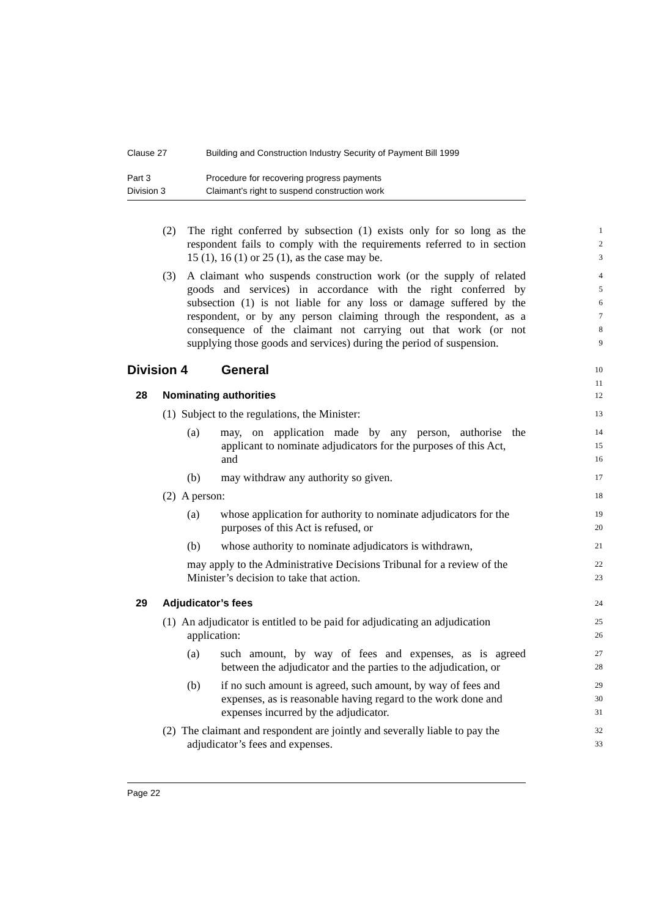Clause 27 Building and Construction Industry Security of Payment Bill 1999
Part 3 Procedure for recovering progress payments
Division 3 Claimant’s right to suspend construction work
(2) The right conferred by subsection (1) exists only for so long as the 1
respondent fails to comply with the requirements referred to in section 2
15 (1), 16 (1) or 25 (1), as the case may be. 3
(3) A claimant who suspends construction work (or the supply of related 4
goods and services) in accordance with the right conferred by 5
subsection (1) is not liable for any loss or damage suffered by the 6
respondent, or by any person claiming through the respondent, as a 7
consequence of the claimant not carrying out that work (or not 8
supplying those goods and services) during the period of suspension. 9
Division 4 General 10
11
28 Nominating authorities 12
(1) Subject to the regulations, the Minister: 13
(a) may, on application made by any person, authorise the 14
applicant to nominate adjudicators for the purposes of this Act, 15
and 16
(b) may withdraw any authority so given. 17
(2) A person: 18
(a) whose application for authority to nominate adjudicators for the 19
purposes of this Act is refused, or 20
(b) whose authority to nominate adjudicators is withdrawn, 21
may apply to the Administrative Decisions Tribunal for a review of the 22
Minister’s decision to take that action. 23
29 Adjudicator’s fees 24
(1) An adjudicator is entitled to be paid for adjudicating an adjudication 25
application: 26
(a) such amount, by way of fees and expenses, as is agreed 27
between the adjudicator and the parties to the adjudication, or 28
(b) if no such amount is agreed, such amount, by way of fees and 29
expenses, as is reasonable having regard to the work done and 30
expenses incurred by the adjudicator. 31
(2) The claimant and respondent are jointly and severally liable to pay the 32
adjudicator’s fees and expenses. 33
Page 22